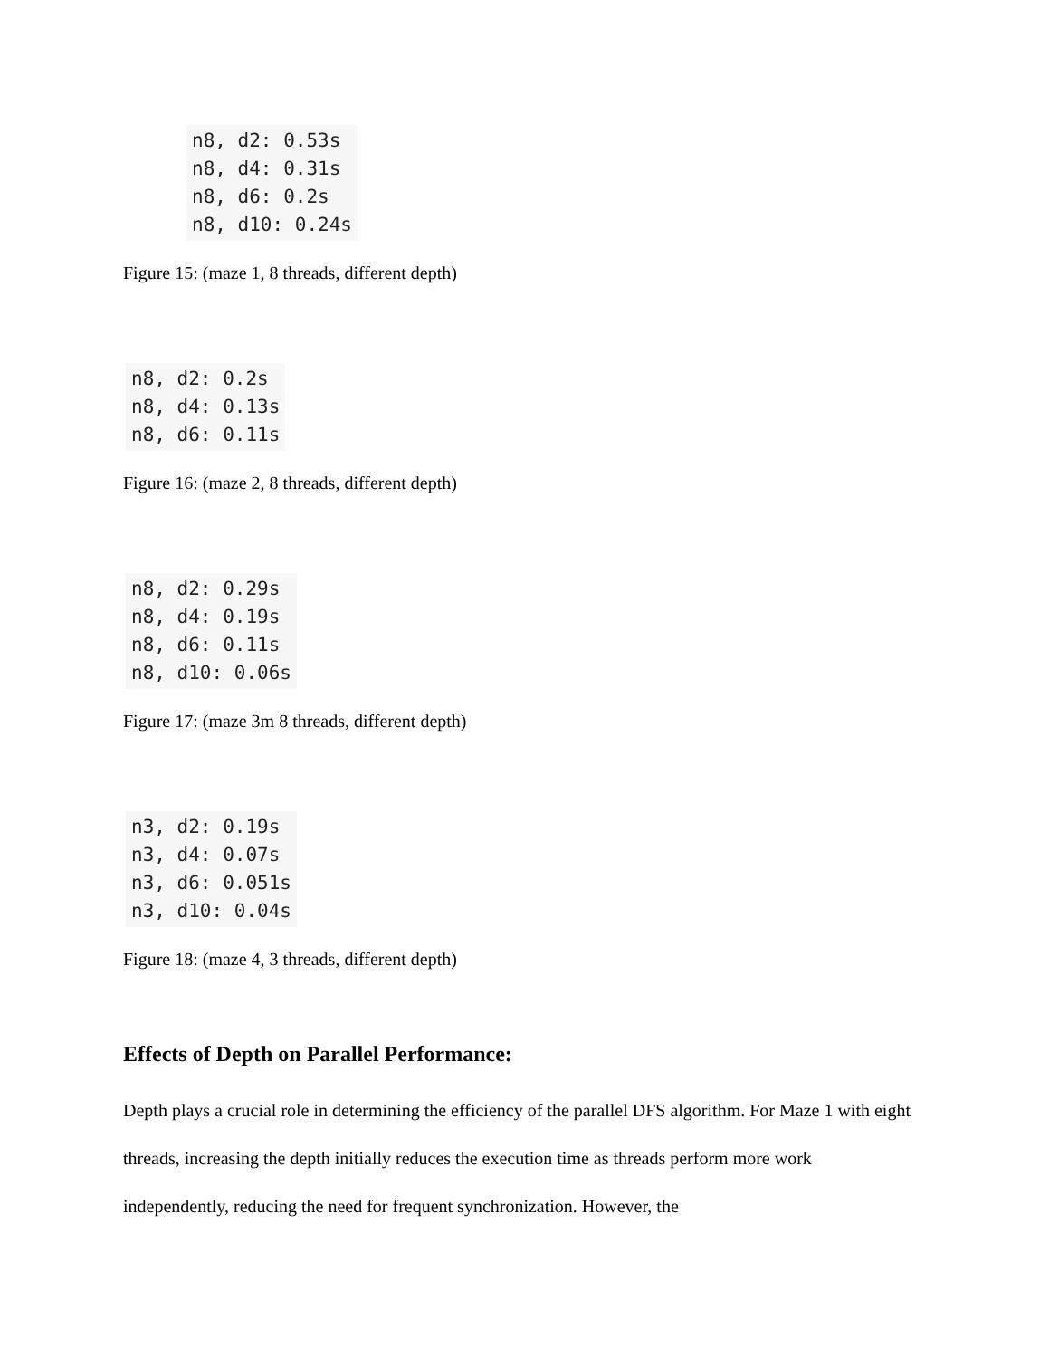n8, d2: 0.53s
n8, d4: 0.31s
n8, d6: 0.2s
n8, d10: 0.24s
Figure 15: (maze 1, 8 threads, different depth)
n8, d2: 0.2s
n8, d4: 0.13s
n8, d6: 0.11s
Figure 16: (maze 2, 8 threads, different depth)
n8, d2: 0.29s
n8, d4: 0.19s
n8, d6: 0.11s
n8, d10: 0.06s
Figure 17: (maze 3m 8 threads, different depth)
n3, d2: 0.19s
n3, d4: 0.07s
n3, d6: 0.051s
n3, d10: 0.04s
Figure 18: (maze 4, 3 threads, different depth)
Effects of Depth on Parallel Performance:
Depth plays a crucial role in determining the efficiency of the parallel DFS algorithm. For Maze 1 with eight threads, increasing the depth initially reduces the execution time as threads perform more work independently, reducing the need for frequent synchronization. However, the